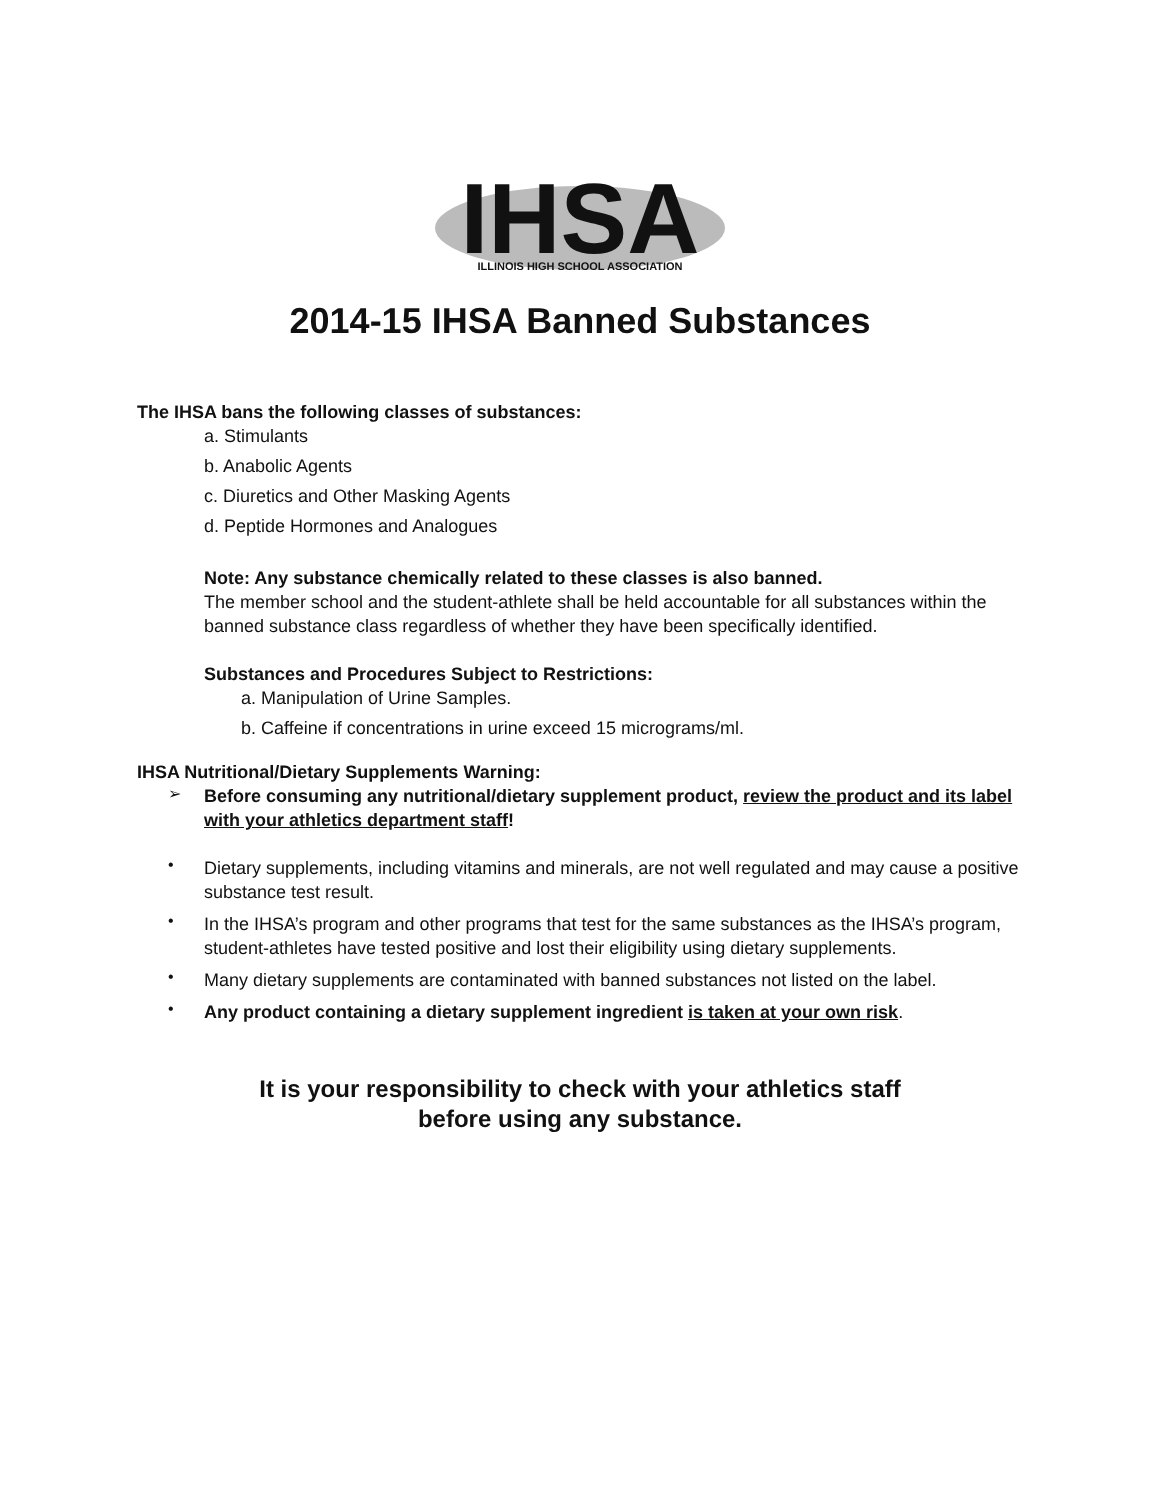IHSA
ILLINOIS HIGH SCHOOL ASSOCIATION
2014-15 IHSA Banned Substances
The IHSA bans the following classes of substances:
a. Stimulants
b. Anabolic Agents
c. Diuretics and Other Masking Agents
d. Peptide Hormones and Analogues
Note: Any substance chemically related to these classes is also banned.
The member school and the student-athlete shall be held accountable for all substances within the banned substance class regardless of whether they have been specifically identified.
Substances and Procedures Subject to Restrictions:
a. Manipulation of Urine Samples.
b. Caffeine if concentrations in urine exceed 15 micrograms/ml.
IHSA Nutritional/Dietary Supplements Warning:
➢
Before consuming any nutritional/dietary supplement product, review the product and its label with your athletics department staff!
•
Dietary supplements, including vitamins and minerals, are not well regulated and may cause a positive substance test result.
•
In the IHSA’s program and other programs that test for the same substances as the IHSA’s program, student-athletes have tested positive and lost their eligibility using dietary supplements.
•
Many dietary supplements are contaminated with banned substances not listed on the label.
•
Any product containing a dietary supplement ingredient is taken at your own risk.
It is your responsibility to check with your athletics staff
before using any substance.